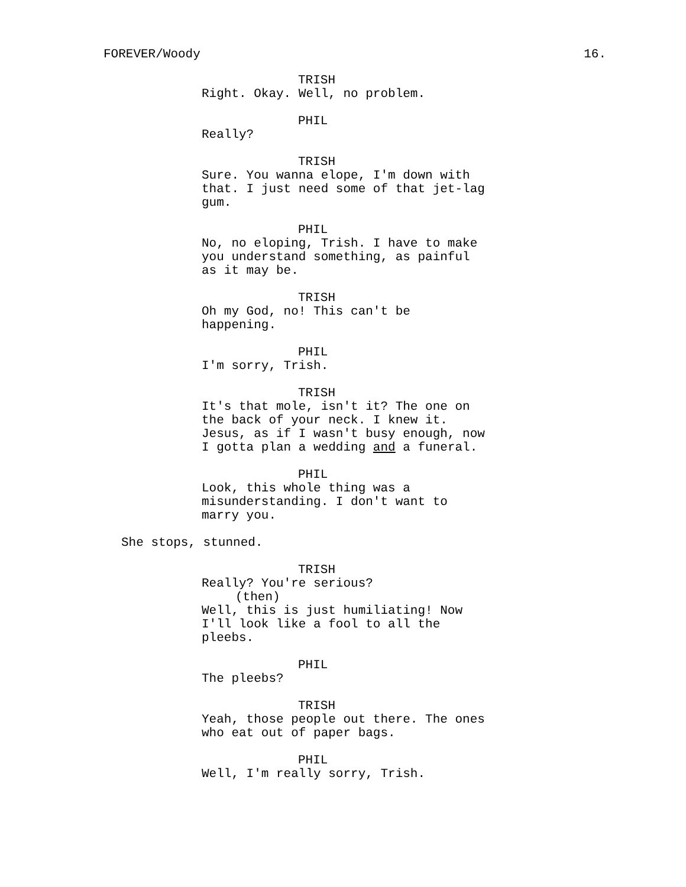FOREVER/Woody 16.
TRISH
Right. Okay. Well, no problem.
PHIL
Really?
TRISH
Sure. You wanna elope, I'm down with that. I just need some of that jet-lag gum.
PHIL
No, no eloping, Trish. I have to make you understand something, as painful as it may be.
TRISH
Oh my God, no! This can't be happening.
PHIL
I'm sorry, Trish.
TRISH
It's that mole, isn't it? The one on the back of your neck. I knew it. Jesus, as if I wasn't busy enough, now I gotta plan a wedding and a funeral.
PHIL
Look, this whole thing was a misunderstanding. I don't want to marry you.
She stops, stunned.
TRISH
Really? You're serious?
(then)
Well, this is just humiliating! Now I'll look like a fool to all the pleebs.
PHIL
The pleebs?
TRISH
Yeah, those people out there. The ones who eat out of paper bags.
PHIL
Well, I'm really sorry, Trish.